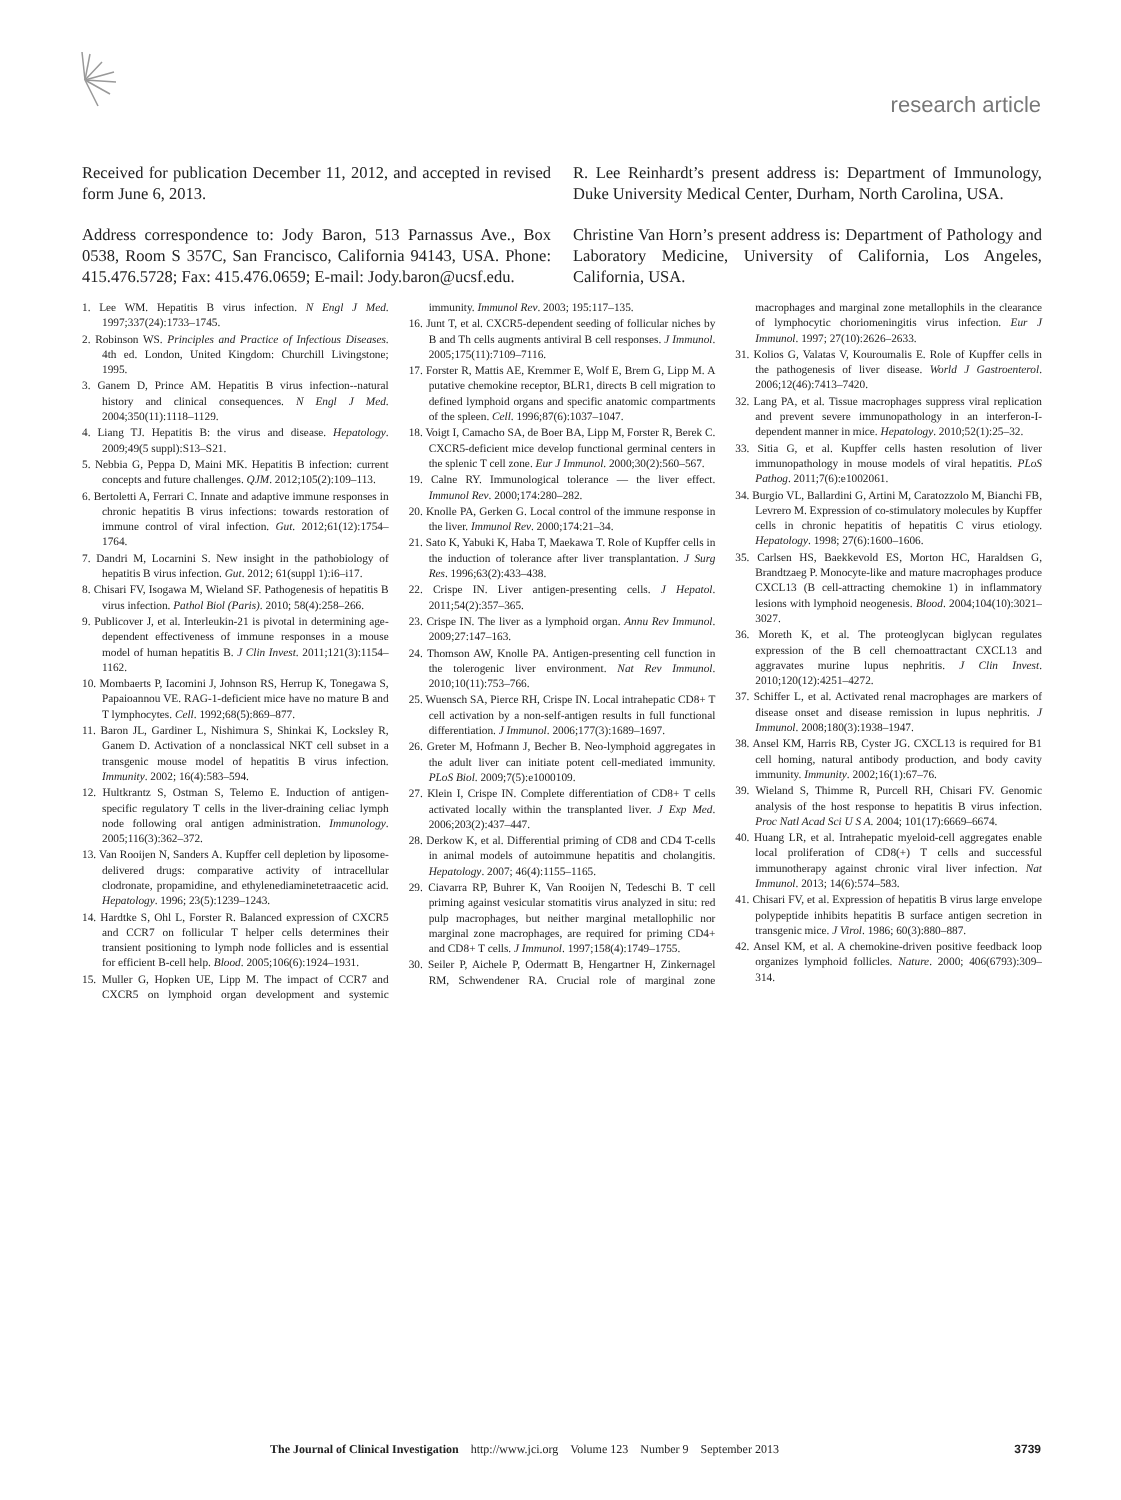research article
Received for publication December 11, 2012, and accepted in revised form June 6, 2013.
Address correspondence to: Jody Baron, 513 Parnassus Ave., Box 0538, Room S 357C, San Francisco, California 94143, USA. Phone: 415.476.5728; Fax: 415.476.0659; E-mail: Jody.baron@ucsf.edu.
R. Lee Reinhardt’s present address is: Department of Immunology, Duke University Medical Center, Durham, North Carolina, USA.
Christine Van Horn’s present address is: Department of Pathology and Laboratory Medicine, University of California, Los Angeles, California, USA.
1. Lee WM. Hepatitis B virus infection. N Engl J Med. 1997;337(24):1733–1745.
2. Robinson WS. Principles and Practice of Infectious Diseases. 4th ed. London, United Kingdom: Churchill Livingstone; 1995.
3. Ganem D, Prince AM. Hepatitis B virus infection--natural history and clinical consequences. N Engl J Med. 2004;350(11):1118–1129.
4. Liang TJ. Hepatitis B: the virus and disease. Hepatology. 2009;49(5 suppl):S13–S21.
5. Nebbia G, Peppa D, Maini MK. Hepatitis B infection: current concepts and future challenges. QJM. 2012;105(2):109–113.
6. Bertoletti A, Ferrari C. Innate and adaptive immune responses in chronic hepatitis B virus infections: towards restoration of immune control of viral infection. Gut. 2012;61(12):1754–1764.
7. Dandri M, Locarnini S. New insight in the pathobiology of hepatitis B virus infection. Gut. 2012; 61(suppl 1):i6–i17.
8. Chisari FV, Isogawa M, Wieland SF. Pathogenesis of hepatitis B virus infection. Pathol Biol (Paris). 2010; 58(4):258–266.
9. Publicover J, et al. Interleukin-21 is pivotal in determining age-dependent effectiveness of immune responses in a mouse model of human hepatitis B. J Clin Invest. 2011;121(3):1154–1162.
10. Mombaerts P, Iacomini J, Johnson RS, Herrup K, Tonegawa S, Papaioannou VE. RAG-1-deficient mice have no mature B and T lymphocytes. Cell. 1992;68(5):869–877.
11. Baron JL, Gardiner L, Nishimura S, Shinkai K, Locksley R, Ganem D. Activation of a nonclassical NKT cell subset in a transgenic mouse model of hepatitis B virus infection. Immunity. 2002; 16(4):583–594.
12. Hultkrantz S, Ostman S, Telemo E. Induction of antigen-specific regulatory T cells in the liver-draining celiac lymph node following oral antigen administration. Immunology. 2005;116(3):362–372.
13. Van Rooijen N, Sanders A. Kupffer cell depletion by liposome-delivered drugs: comparative activity of intracellular clodronate, propamidine, and ethylenediaminetetraacetic acid. Hepatology. 1996; 23(5):1239–1243.
14. Hardtke S, Ohl L, Forster R. Balanced expression of CXCR5 and CCR7 on follicular T helper cells determines their transient positioning to lymph node follicles and is essential for efficient B-cell help. Blood. 2005;106(6):1924–1931.
15. Muller G, Hopken UE, Lipp M. The impact of CCR7 and CXCR5 on lymphoid organ development and systemic immunity. Immunol Rev. 2003; 195:117–135.
16. Junt T, et al. CXCR5-dependent seeding of follicular niches by B and Th cells augments antiviral B cell responses. J Immunol. 2005;175(11):7109–7116.
17. Forster R, Mattis AE, Kremmer E, Wolf E, Brem G, Lipp M. A putative chemokine receptor, BLR1, directs B cell migration to defined lymphoid organs and specific anatomic compartments of the spleen. Cell. 1996;87(6):1037–1047.
18. Voigt I, Camacho SA, de Boer BA, Lipp M, Forster R, Berek C. CXCR5-deficient mice develop functional germinal centers in the splenic T cell zone. Eur J Immunol. 2000;30(2):560–567.
19. Calne RY. Immunological tolerance — the liver effect. Immunol Rev. 2000;174:280–282.
20. Knolle PA, Gerken G. Local control of the immune response in the liver. Immunol Rev. 2000;174:21–34.
21. Sato K, Yabuki K, Haba T, Maekawa T. Role of Kupffer cells in the induction of tolerance after liver transplantation. J Surg Res. 1996;63(2):433–438.
22. Crispe IN. Liver antigen-presenting cells. J Hepatol. 2011;54(2):357–365.
23. Crispe IN. The liver as a lymphoid organ. Annu Rev Immunol. 2009;27:147–163.
24. Thomson AW, Knolle PA. Antigen-presenting cell function in the tolerogenic liver environment. Nat Rev Immunol. 2010;10(11):753–766.
25. Wuensch SA, Pierce RH, Crispe IN. Local intrahepatic CD8+ T cell activation by a non-self-antigen results in full functional differentiation. J Immunol. 2006;177(3):1689–1697.
26. Greter M, Hofmann J, Becher B. Neo-lymphoid aggregates in the adult liver can initiate potent cell-mediated immunity. PLoS Biol. 2009;7(5):e1000109.
27. Klein I, Crispe IN. Complete differentiation of CD8+ T cells activated locally within the transplanted liver. J Exp Med. 2006;203(2):437–447.
28. Derkow K, et al. Differential priming of CD8 and CD4 T-cells in animal models of autoimmune hepatitis and cholangitis. Hepatology. 2007; 46(4):1155–1165.
29. Ciavarra RP, Buhrer K, Van Rooijen N, Tedeschi B. T cell priming against vesicular stomatitis virus analyzed in situ: red pulp macrophages, but neither marginal metallophilic nor marginal zone macrophages, are required for priming CD4+ and CD8+ T cells. J Immunol. 1997;158(4):1749–1755.
30. Seiler P, Aichele P, Odermatt B, Hengartner H, Zinkernagel RM, Schwendener RA. Crucial role of marginal zone macrophages and marginal zone metallophils in the clearance of lymphocytic choriomeningitis virus infection. Eur J Immunol. 1997; 27(10):2626–2633.
31. Kolios G, Valatas V, Kouroumalis E. Role of Kupffer cells in the pathogenesis of liver disease. World J Gastroenterol. 2006;12(46):7413–7420.
32. Lang PA, et al. Tissue macrophages suppress viral replication and prevent severe immunopathology in an interferon-I-dependent manner in mice. Hepatology. 2010;52(1):25–32.
33. Sitia G, et al. Kupffer cells hasten resolution of liver immunopathology in mouse models of viral hepatitis. PLoS Pathog. 2011;7(6):e1002061.
34. Burgio VL, Ballardini G, Artini M, Caratozzolo M, Bianchi FB, Levrero M. Expression of co-stimulatory molecules by Kupffer cells in chronic hepatitis of hepatitis C virus etiology. Hepatology. 1998; 27(6):1600–1606.
35. Carlsen HS, Baekkevold ES, Morton HC, Haraldsen G, Brandtzaeg P. Monocyte-like and mature macrophages produce CXCL13 (B cell-attracting chemokine 1) in inflammatory lesions with lymphoid neogenesis. Blood. 2004;104(10):3021–3027.
36. Moreth K, et al. The proteoglycan biglycan regulates expression of the B cell chemoattractant CXCL13 and aggravates murine lupus nephritis. J Clin Invest. 2010;120(12):4251–4272.
37. Schiffer L, et al. Activated renal macrophages are markers of disease onset and disease remission in lupus nephritis. J Immunol. 2008;180(3):1938–1947.
38. Ansel KM, Harris RB, Cyster JG. CXCL13 is required for B1 cell homing, natural antibody production, and body cavity immunity. Immunity. 2002;16(1):67–76.
39. Wieland S, Thimme R, Purcell RH, Chisari FV. Genomic analysis of the host response to hepatitis B virus infection. Proc Natl Acad Sci U S A. 2004; 101(17):6669–6674.
40. Huang LR, et al. Intrahepatic myeloid-cell aggregates enable local proliferation of CD8(+) T cells and successful immunotherapy against chronic viral liver infection. Nat Immunol. 2013; 14(6):574–583.
41. Chisari FV, et al. Expression of hepatitis B virus large envelope polypeptide inhibits hepatitis B surface antigen secretion in transgenic mice. J Virol. 1986; 60(3):880–887.
42. Ansel KM, et al. A chemokine-driven positive feedback loop organizes lymphoid follicles. Nature. 2000; 406(6793):309–314.
The Journal of Clinical Investigation http://www.jci.org Volume 123 Number 9 September 2013 3739